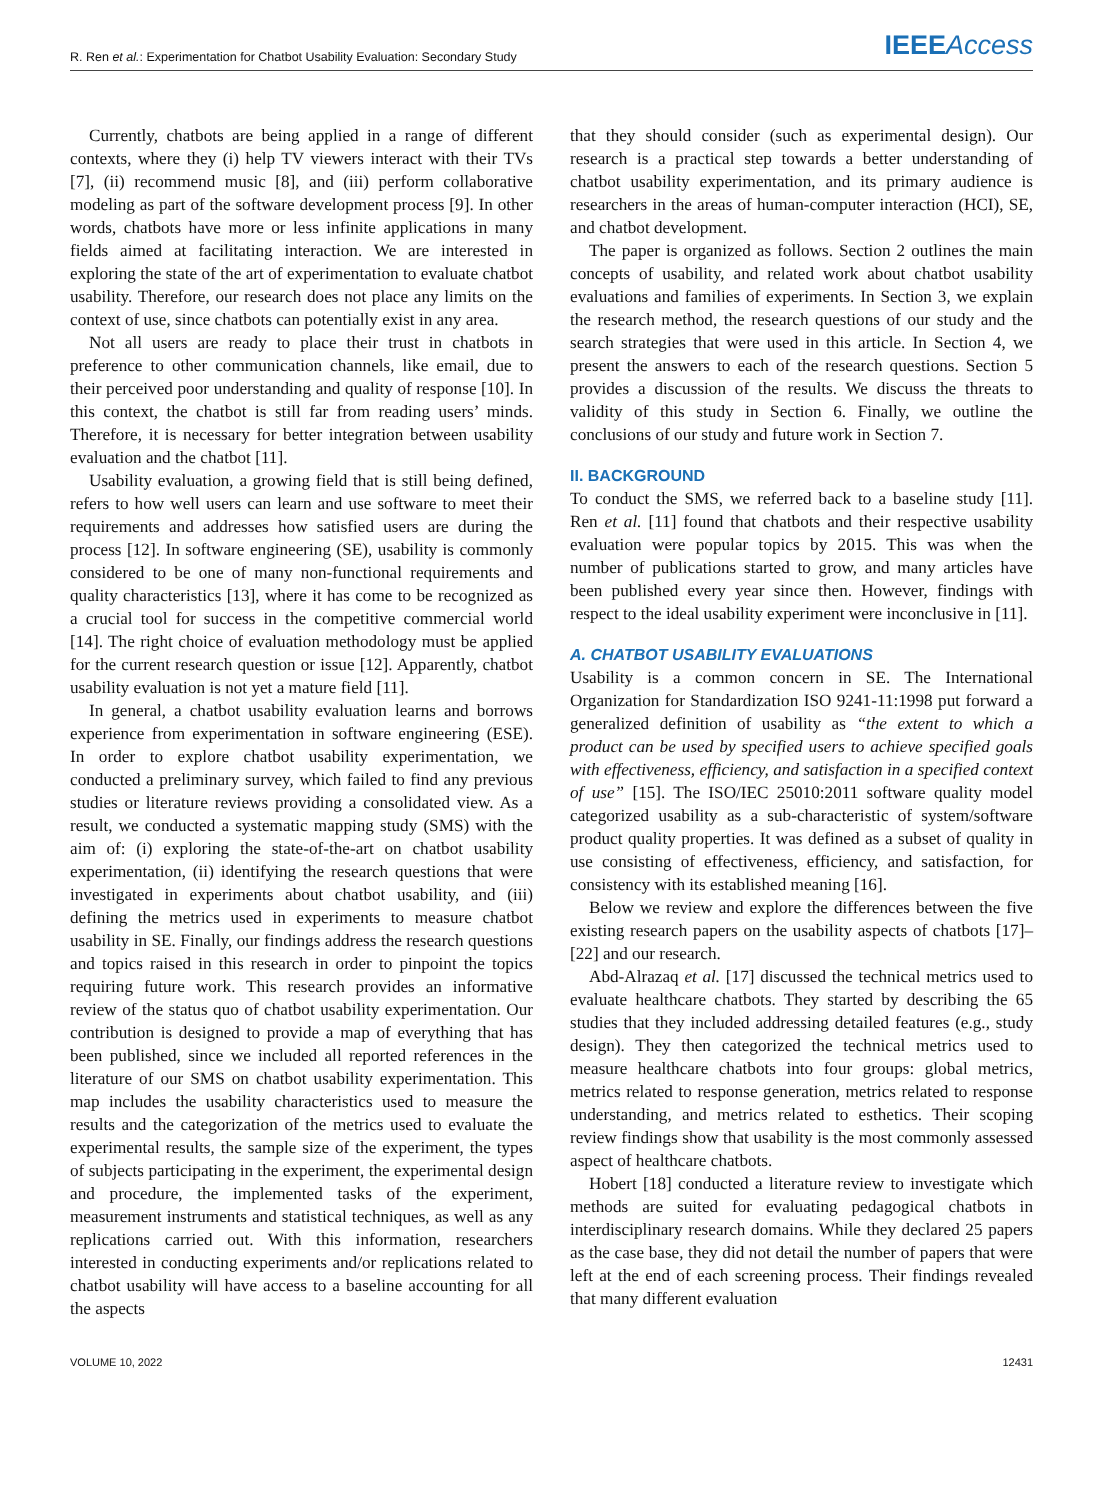R. Ren et al.: Experimentation for Chatbot Usability Evaluation: Secondary Study IEEE Access
Currently, chatbots are being applied in a range of different contexts, where they (i) help TV viewers interact with their TVs [7], (ii) recommend music [8], and (iii) perform collaborative modeling as part of the software development process [9]. In other words, chatbots have more or less infinite applications in many fields aimed at facilitating interaction. We are interested in exploring the state of the art of experimentation to evaluate chatbot usability. Therefore, our research does not place any limits on the context of use, since chatbots can potentially exist in any area.
Not all users are ready to place their trust in chatbots in preference to other communication channels, like email, due to their perceived poor understanding and quality of response [10]. In this context, the chatbot is still far from reading users’ minds. Therefore, it is necessary for better integration between usability evaluation and the chatbot [11].
Usability evaluation, a growing field that is still being defined, refers to how well users can learn and use software to meet their requirements and addresses how satisfied users are during the process [12]. In software engineering (SE), usability is commonly considered to be one of many non-functional requirements and quality characteristics [13], where it has come to be recognized as a crucial tool for success in the competitive commercial world [14]. The right choice of evaluation methodology must be applied for the current research question or issue [12]. Apparently, chatbot usability evaluation is not yet a mature field [11].
In general, a chatbot usability evaluation learns and borrows experience from experimentation in software engineering (ESE). In order to explore chatbot usability experimentation, we conducted a preliminary survey, which failed to find any previous studies or literature reviews providing a consolidated view. As a result, we conducted a systematic mapping study (SMS) with the aim of: (i) exploring the state-of-the-art on chatbot usability experimentation, (ii) identifying the research questions that were investigated in experiments about chatbot usability, and (iii) defining the metrics used in experiments to measure chatbot usability in SE. Finally, our findings address the research questions and topics raised in this research in order to pinpoint the topics requiring future work. This research provides an informative review of the status quo of chatbot usability experimentation. Our contribution is designed to provide a map of everything that has been published, since we included all reported references in the literature of our SMS on chatbot usability experimentation. This map includes the usability characteristics used to measure the results and the categorization of the metrics used to evaluate the experimental results, the sample size of the experiment, the types of subjects participating in the experiment, the experimental design and procedure, the implemented tasks of the experiment, measurement instruments and statistical techniques, as well as any replications carried out. With this information, researchers interested in conducting experiments and/or replications related to chatbot usability will have access to a baseline accounting for all the aspects
that they should consider (such as experimental design). Our research is a practical step towards a better understanding of chatbot usability experimentation, and its primary audience is researchers in the areas of human-computer interaction (HCI), SE, and chatbot development.
The paper is organized as follows. Section 2 outlines the main concepts of usability, and related work about chatbot usability evaluations and families of experiments. In Section 3, we explain the research method, the research questions of our study and the search strategies that were used in this article. In Section 4, we present the answers to each of the research questions. Section 5 provides a discussion of the results. We discuss the threats to validity of this study in Section 6. Finally, we outline the conclusions of our study and future work in Section 7.
II. BACKGROUND
To conduct the SMS, we referred back to a baseline study [11]. Ren et al. [11] found that chatbots and their respective usability evaluation were popular topics by 2015. This was when the number of publications started to grow, and many articles have been published every year since then. However, findings with respect to the ideal usability experiment were inconclusive in [11].
A. CHATBOT USABILITY EVALUATIONS
Usability is a common concern in SE. The International Organization for Standardization ISO 9241-11:1998 put forward a generalized definition of usability as “the extent to which a product can be used by specified users to achieve specified goals with effectiveness, efficiency, and satisfaction in a specified context of use” [15]. The ISO/IEC 25010:2011 software quality model categorized usability as a sub-characteristic of system/software product quality properties. It was defined as a subset of quality in use consisting of effectiveness, efficiency, and satisfaction, for consistency with its established meaning [16].
Below we review and explore the differences between the five existing research papers on the usability aspects of chatbots [17]–[22] and our research.
Abd-Alrazaq et al. [17] discussed the technical metrics used to evaluate healthcare chatbots. They started by describing the 65 studies that they included addressing detailed features (e.g., study design). They then categorized the technical metrics used to measure healthcare chatbots into four groups: global metrics, metrics related to response generation, metrics related to response understanding, and metrics related to esthetics. Their scoping review findings show that usability is the most commonly assessed aspect of healthcare chatbots.
Hobert [18] conducted a literature review to investigate which methods are suited for evaluating pedagogical chatbots in interdisciplinary research domains. While they declared 25 papers as the case base, they did not detail the number of papers that were left at the end of each screening process. Their findings revealed that many different evaluation
VOLUME 10, 2022 12431